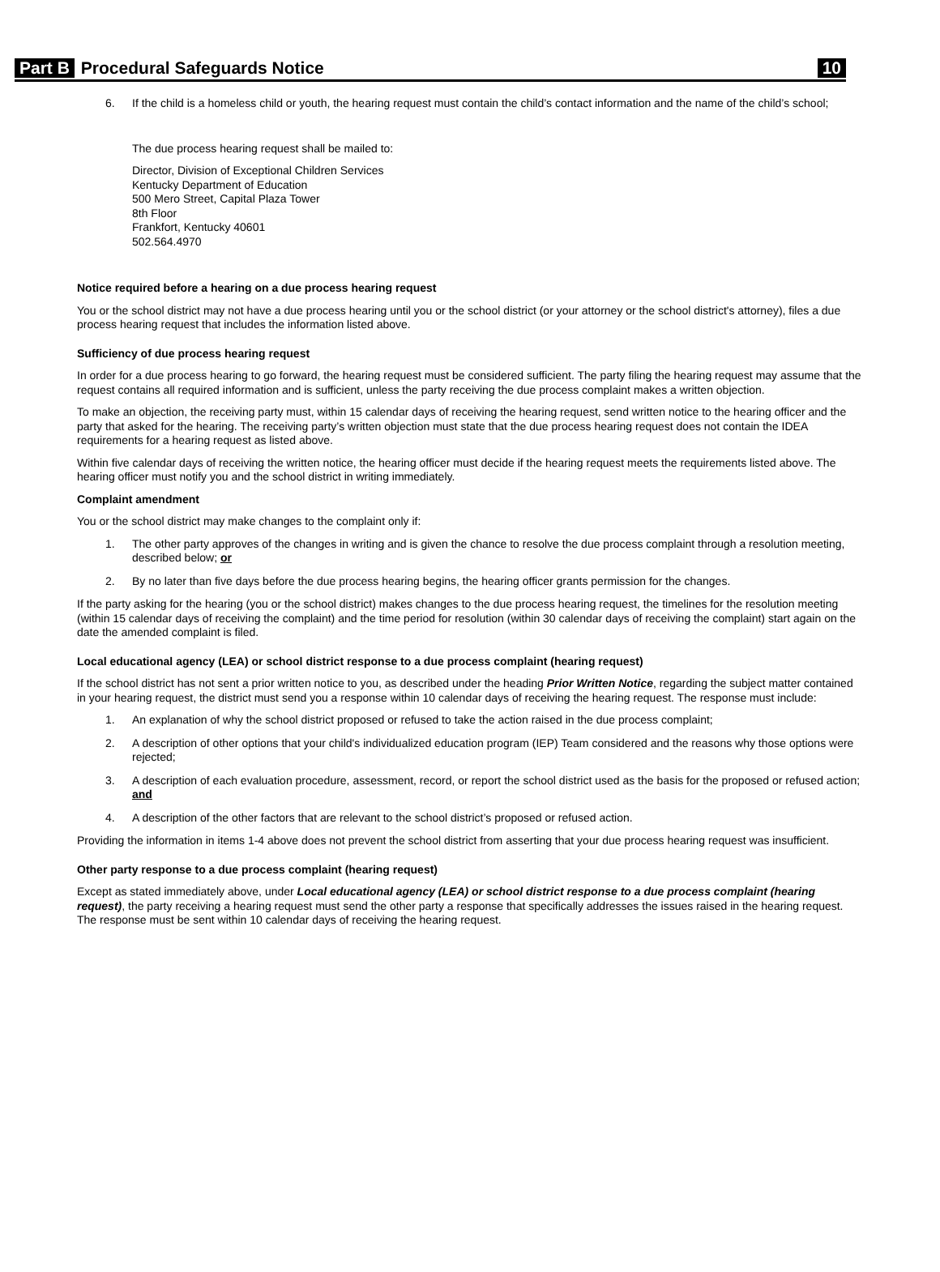Part B Procedural Safeguards Notice 10
6. If the child is a homeless child or youth, the hearing request must contain the child’s contact information and the name of the child’s school;
The due process hearing request shall be mailed to:
Director, Division of Exceptional Children Services
Kentucky Department of Education
500 Mero Street, Capital Plaza Tower
8th Floor
Frankfort, Kentucky 40601
502.564.4970
Notice required before a hearing on a due process hearing request
You or the school district may not have a due process hearing until you or the school district (or your attorney or the school district's attorney), files a due process hearing request that includes the information listed above.
Sufficiency of due process hearing request
In order for a due process hearing to go forward, the hearing request must be considered sufficient. The party filing the hearing request may assume that the request contains all required information and is sufficient, unless the party receiving the due process complaint makes a written objection.
To make an objection, the receiving party must, within 15 calendar days of receiving the hearing request, send written notice to the hearing officer and the party that asked for the hearing. The receiving party’s written objection must state that the due process hearing request does not contain the IDEA requirements for a hearing request as listed above.
Within five calendar days of receiving the written notice, the hearing officer must decide if the hearing request meets the requirements listed above. The hearing officer must notify you and the school district in writing immediately.
Complaint amendment
You or the school district may make changes to the complaint only if:
1. The other party approves of the changes in writing and is given the chance to resolve the due process complaint through a resolution meeting, described below; or
2. By no later than five days before the due process hearing begins, the hearing officer grants permission for the changes.
If the party asking for the hearing (you or the school district) makes changes to the due process hearing request, the timelines for the resolution meeting (within 15 calendar days of receiving the complaint) and the time period for resolution (within 30 calendar days of receiving the complaint) start again on the date the amended complaint is filed.
Local educational agency (LEA) or school district response to a due process complaint (hearing request)
If the school district has not sent a prior written notice to you, as described under the heading Prior Written Notice, regarding the subject matter contained in your hearing request, the district must send you a response within 10 calendar days of receiving the hearing request. The response must include:
1. An explanation of why the school district proposed or refused to take the action raised in the due process complaint;
2. A description of other options that your child's individualized education program (IEP) Team considered and the reasons why those options were rejected;
3. A description of each evaluation procedure, assessment, record, or report the school district used as the basis for the proposed or refused action; and
4. A description of the other factors that are relevant to the school district’s proposed or refused action.
Providing the information in items 1-4 above does not prevent the school district from asserting that your due process hearing request was insufficient.
Other party response to a due process complaint (hearing request)
Except as stated immediately above, under Local educational agency (LEA) or school district response to a due process complaint (hearing request), the party receiving a hearing request must send the other party a response that specifically addresses the issues raised in the hearing request. The response must be sent within 10 calendar days of receiving the hearing request.